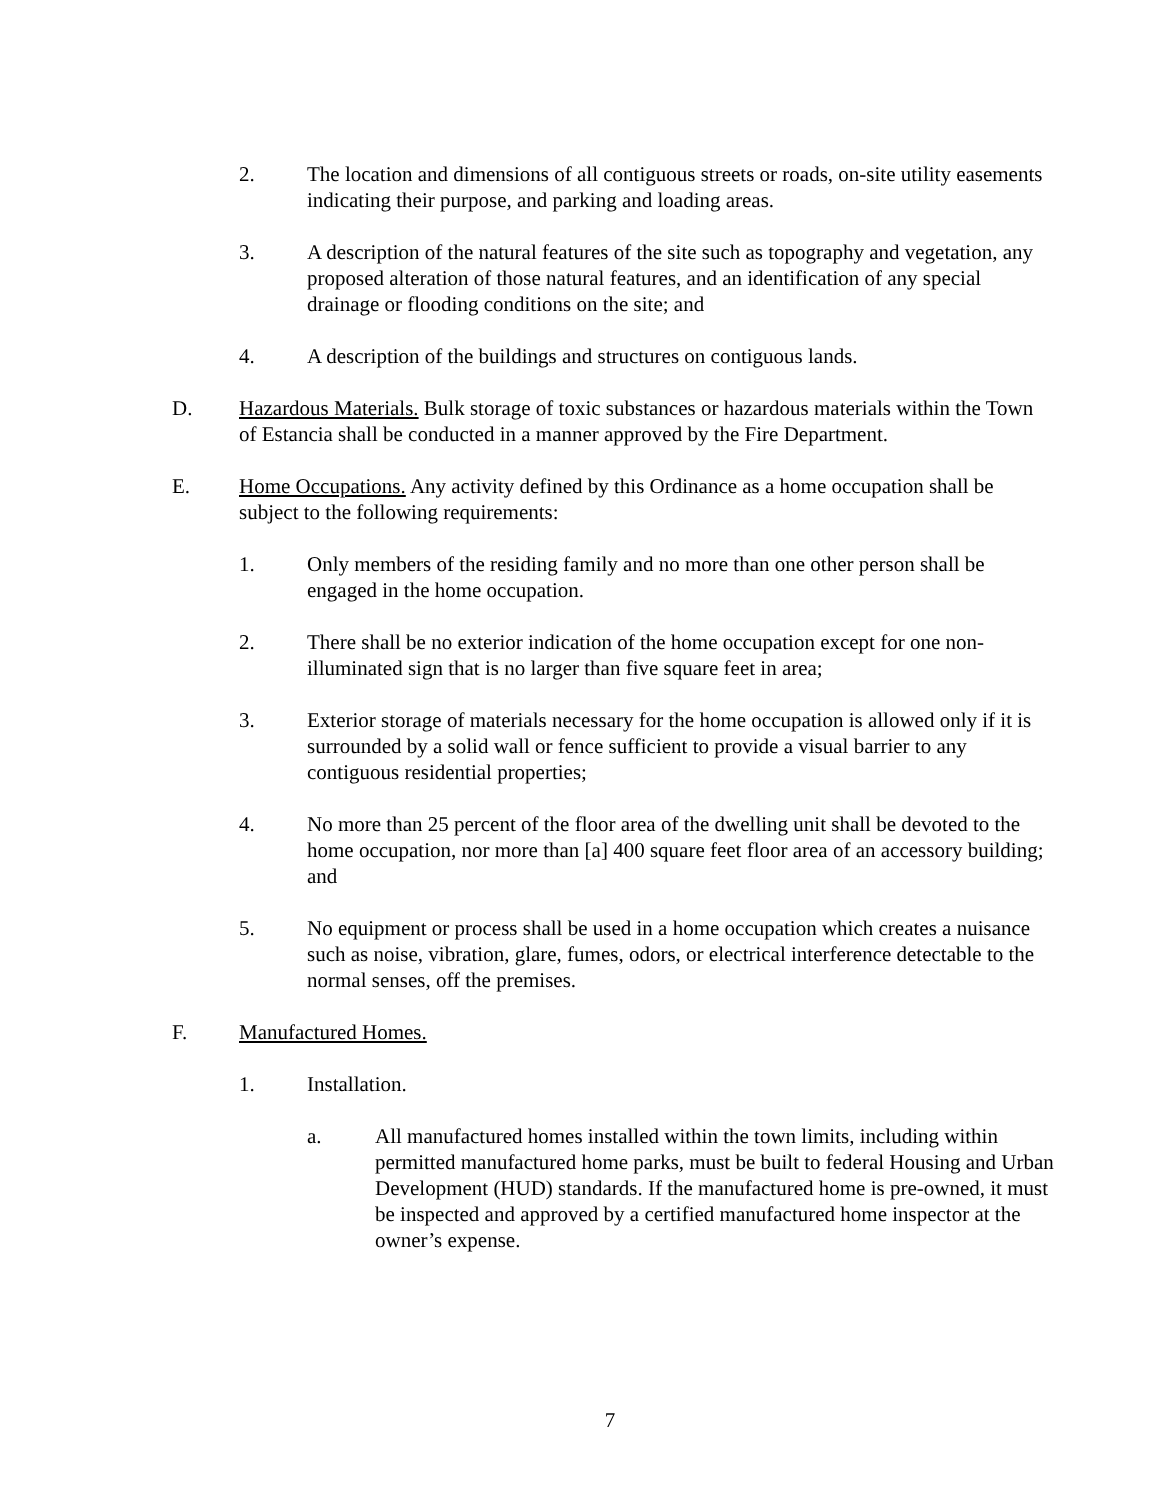2. The location and dimensions of all contiguous streets or roads, on-site utility easements indicating their purpose, and parking and loading areas.
3. A description of the natural features of the site such as topography and vegetation, any proposed alteration of those natural features, and an identification of any special drainage or flooding conditions on the site; and
4. A description of the buildings and structures on contiguous lands.
D. Hazardous Materials. Bulk storage of toxic substances or hazardous materials within the Town of Estancia shall be conducted in a manner approved by the Fire Department.
E. Home Occupations. Any activity defined by this Ordinance as a home occupation shall be subject to the following requirements:
1. Only members of the residing family and no more than one other person shall be engaged in the home occupation.
2. There shall be no exterior indication of the home occupation except for one non-illuminated sign that is no larger than five square feet in area;
3. Exterior storage of materials necessary for the home occupation is allowed only if it is surrounded by a solid wall or fence sufficient to provide a visual barrier to any contiguous residential properties;
4. No more than 25 percent of the floor area of the dwelling unit shall be devoted to the home occupation, nor more than [a] 400 square feet floor area of an accessory building; and
5. No equipment or process shall be used in a home occupation which creates a nuisance such as noise, vibration, glare, fumes, odors, or electrical interference detectable to the normal senses, off the premises.
F. Manufactured Homes.
1. Installation.
a. All manufactured homes installed within the town limits, including within permitted manufactured home parks, must be built to federal Housing and Urban Development (HUD) standards. If the manufactured home is pre-owned, it must be inspected and approved by a certified manufactured home inspector at the owner’s expense.
7